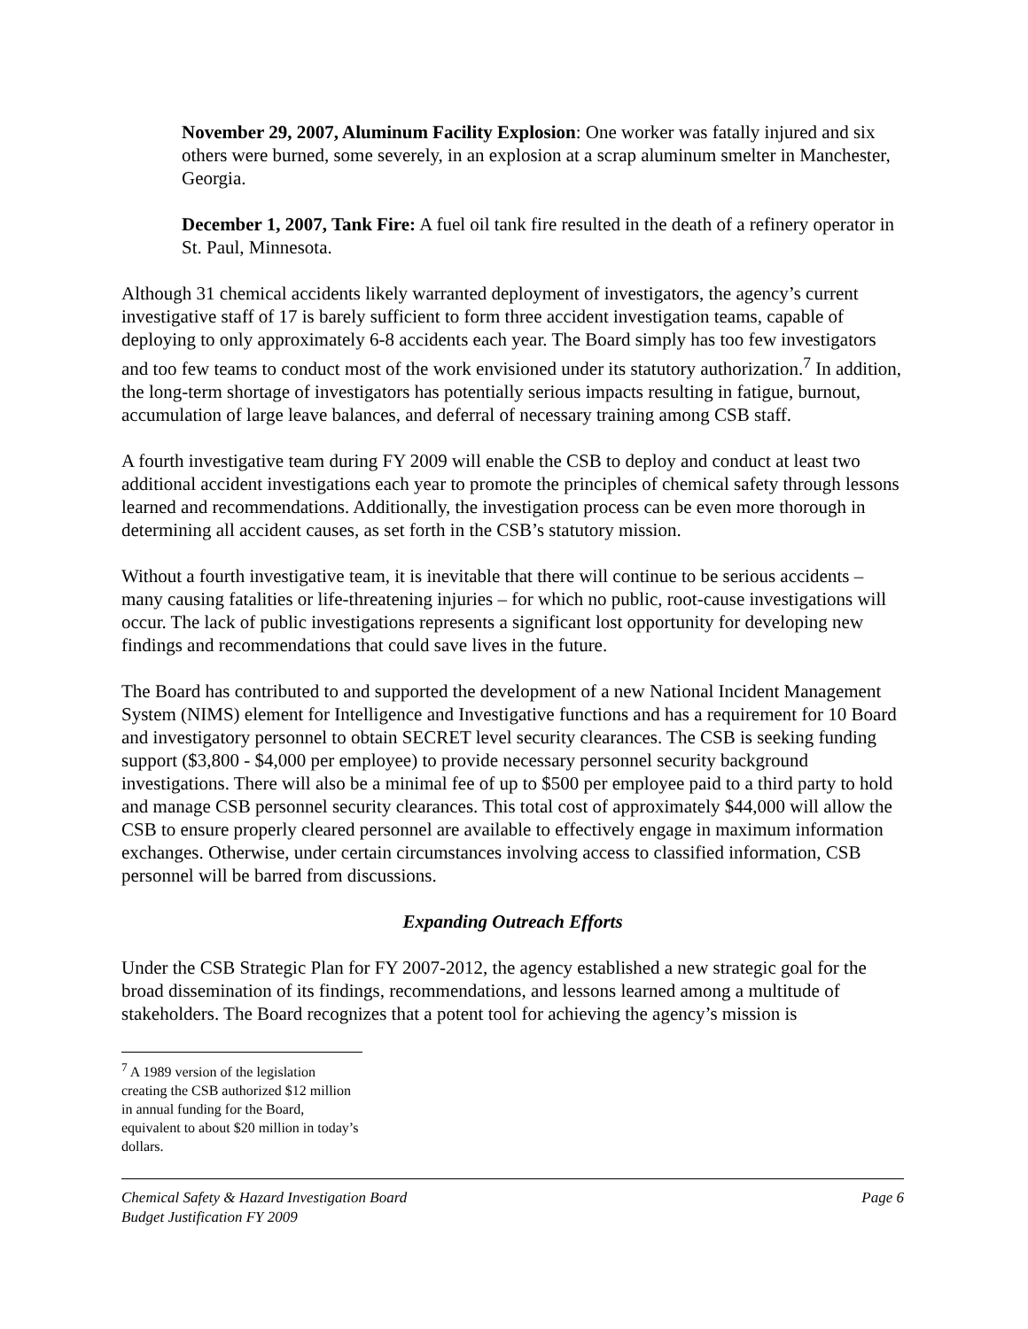November 29, 2007, Aluminum Facility Explosion: One worker was fatally injured and six others were burned, some severely, in an explosion at a scrap aluminum smelter in Manchester, Georgia.
December 1, 2007, Tank Fire: A fuel oil tank fire resulted in the death of a refinery operator in St. Paul, Minnesota.
Although 31 chemical accidents likely warranted deployment of investigators, the agency’s current investigative staff of 17 is barely sufficient to form three accident investigation teams, capable of deploying to only approximately 6-8 accidents each year. The Board simply has too few investigators and too few teams to conduct most of the work envisioned under its statutory authorization.<sup>7</sup> In addition, the long-term shortage of investigators has potentially serious impacts resulting in fatigue, burnout, accumulation of large leave balances, and deferral of necessary training among CSB staff.
A fourth investigative team during FY 2009 will enable the CSB to deploy and conduct at least two additional accident investigations each year to promote the principles of chemical safety through lessons learned and recommendations. Additionally, the investigation process can be even more thorough in determining all accident causes, as set forth in the CSB’s statutory mission.
Without a fourth investigative team, it is inevitable that there will continue to be serious accidents – many causing fatalities or life-threatening injuries – for which no public, root-cause investigations will occur. The lack of public investigations represents a significant lost opportunity for developing new findings and recommendations that could save lives in the future.
The Board has contributed to and supported the development of a new National Incident Management System (NIMS) element for Intelligence and Investigative functions and has a requirement for 10 Board and investigatory personnel to obtain SECRET level security clearances. The CSB is seeking funding support ($3,800 - $4,000 per employee) to provide necessary personnel security background investigations. There will also be a minimal fee of up to $500 per employee paid to a third party to hold and manage CSB personnel security clearances. This total cost of approximately $44,000 will allow the CSB to ensure properly cleared personnel are available to effectively engage in maximum information exchanges. Otherwise, under certain circumstances involving access to classified information, CSB personnel will be barred from discussions.
Expanding Outreach Efforts
Under the CSB Strategic Plan for FY 2007-2012, the agency established a new strategic goal for the broad dissemination of its findings, recommendations, and lessons learned among a multitude of stakeholders. The Board recognizes that a potent tool for achieving the agency’s mission is
<sup>7</sup> A 1989 version of the legislation creating the CSB authorized $12 million in annual funding for the Board, equivalent to about $20 million in today’s dollars.
Chemical Safety & Hazard Investigation Board
Budget Justification FY 2009
Page 6